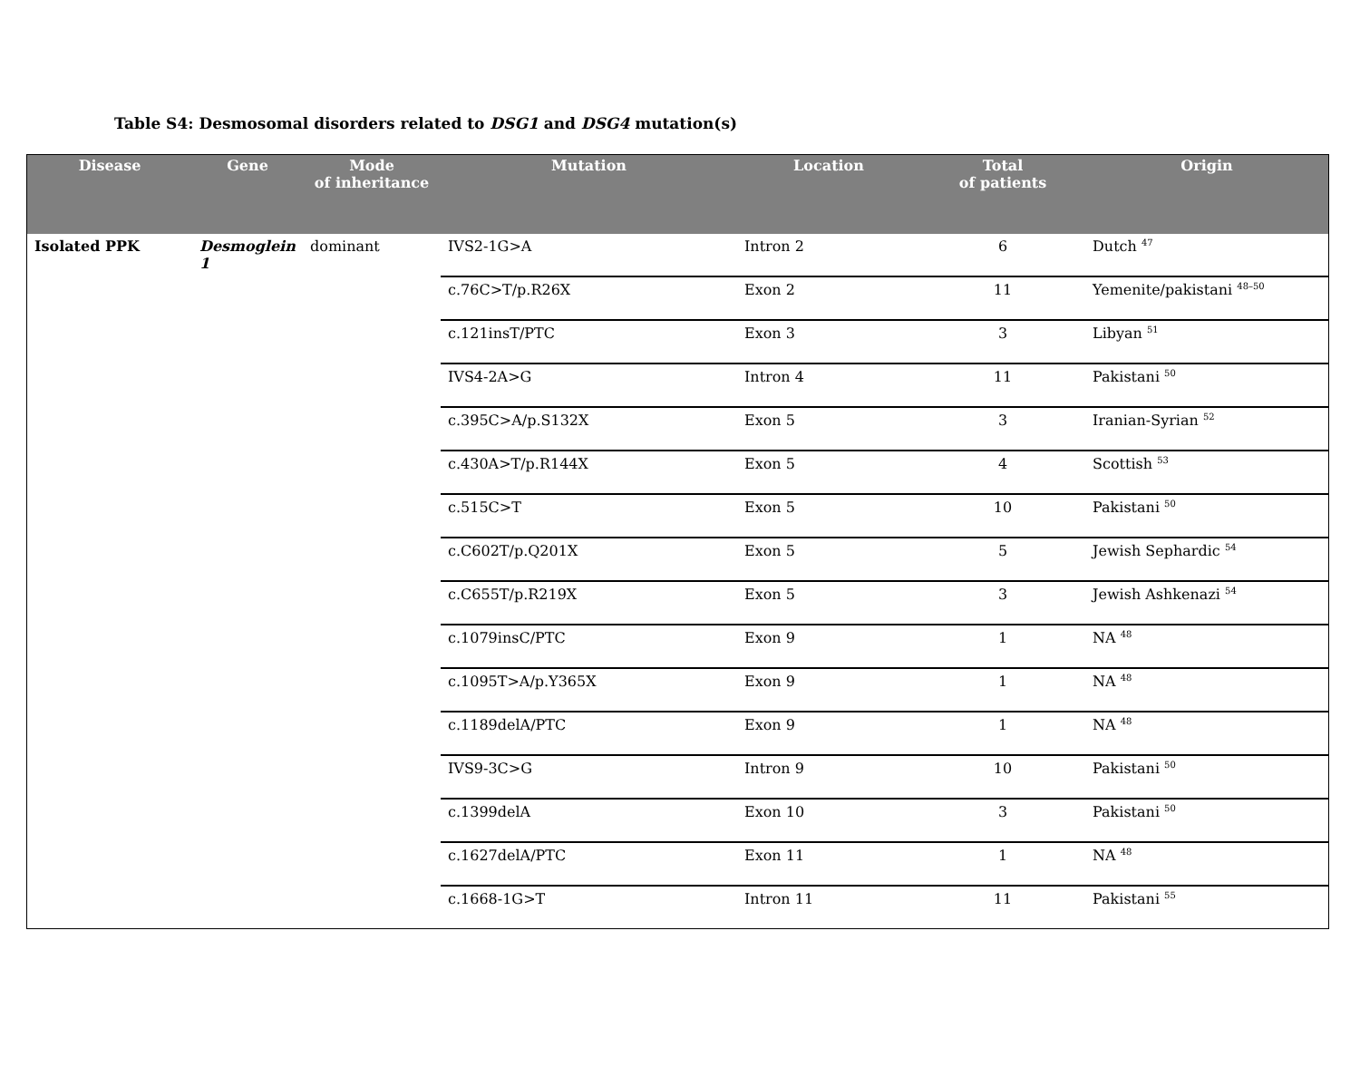Table S4: Desmosomal disorders related to DSG1 and DSG4 mutation(s)
| Disease | Gene | Mode of inheritance | Mutation | Location | Total of patients | Origin |
| --- | --- | --- | --- | --- | --- | --- |
| Isolated PPK | Desmoglein 1 | dominant | IVS2-1G>A | Intron 2 | 6 | Dutch <sup>47</sup> |
| | | | c.76C>T/p.R26X | Exon 2 | 11 | Yemenite/pakistani <sup>48–50</sup> |
| | | | c.121insT/PTC | Exon 3 | 3 | Libyan <sup>51</sup> |
| | | | IVS4-2A>G | Intron 4 | 11 | Pakistani <sup>50</sup> |
| | | | c.395C>A/p.S132X | Exon 5 | 3 | Iranian-Syrian <sup>52</sup> |
| | | | c.430A>T/p.R144X | Exon 5 | 4 | Scottish <sup>53</sup> |
| | | | c.515C>T | Exon 5 | 10 | Pakistani <sup>50</sup> |
| | | | c.C602T/p.Q201X | Exon 5 | 5 | Jewish Sephardic <sup>54</sup> |
| | | | c.C655T/p.R219X | Exon 5 | 3 | Jewish Ashkenazi <sup>54</sup> |
| | | | c.1079insC/PTC | Exon 9 | 1 | NA <sup>48</sup> |
| | | | c.1095T>A/p.Y365X | Exon 9 | 1 | NA <sup>48</sup> |
| | | | c.1189delA/PTC | Exon 9 | 1 | NA <sup>48</sup> |
| | | | IVS9-3C>G | Intron 9 | 10 | Pakistani <sup>50</sup> |
| | | | c.1399delA | Exon 10 | 3 | Pakistani <sup>50</sup> |
| | | | c.1627delA/PTC | Exon 11 | 1 | NA <sup>48</sup> |
| | | | c.1668-1G>T | Intron 11 | 11 | Pakistani <sup>55</sup> |